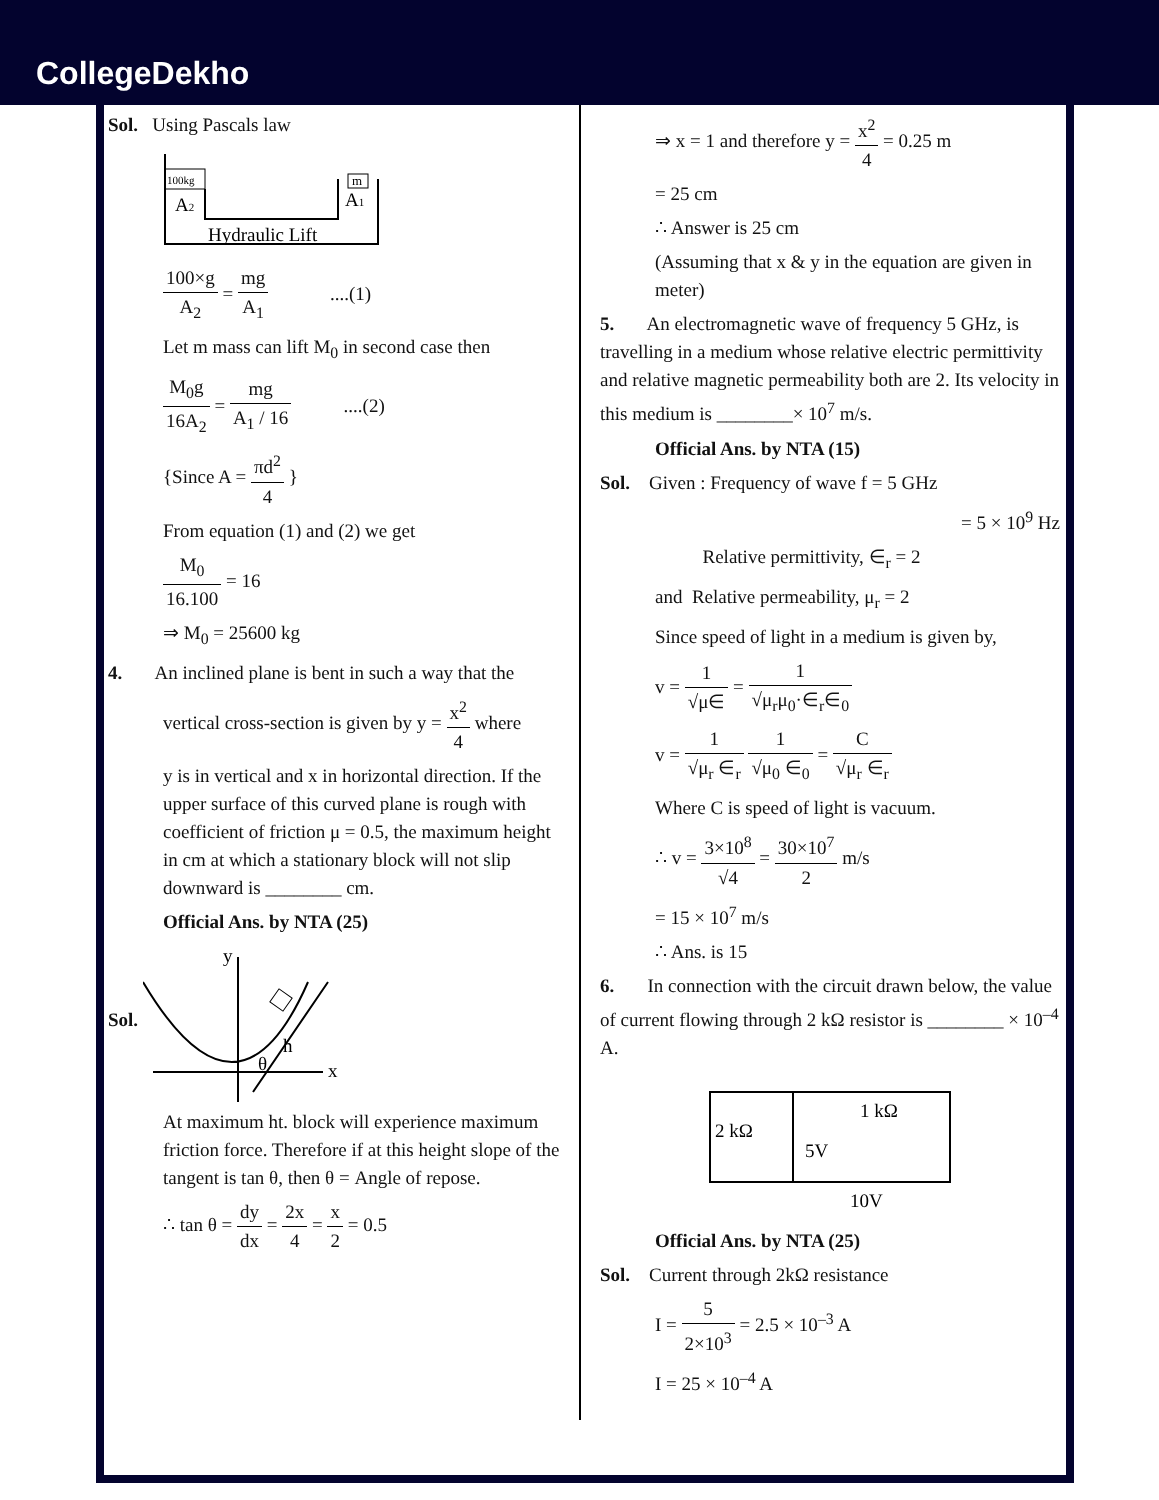CollegeDekho
Sol. Using Pascals law
100kg
m
A2
A1
Hydraulic Lift
100×g A<sub>2</sub> = mg A<sub>1</sub> ....(1)
Let m mass can lift M<sub>0</sub> in second case then
M<sub>0</sub>g 16A<sub>2</sub> = mg A<sub>1</sub> / 16 ....(2)
{Since A = πd<sup>2</sup> 4 }
From equation (1) and (2) we get
M<sub>0</sub> 16.100 = 16
⇒ M<sub>0</sub> = 25600 kg
4. An inclined plane is bent in such a way that the
vertical cross-section is given by y = x<sup>2</sup> 4 where
y is in vertical and x in horizontal direction. If the upper surface of this curved plane is rough with coefficient of friction μ = 0.5, the maximum height in cm at which a stationary block will not slip downward is ________ cm.
Official Ans. by NTA (25)
Sol.
y
x
h
θ
At maximum ht. block will experience maximum friction force. Therefore if at this height slope of the tangent is tan θ, then θ = Angle of repose.
∴ tan θ = dy dx = 2x 4 = x 2 = 0.5
⇒ x = 1 and therefore y = x<sup>2</sup> 4 = 0.25 m
= 25 cm
∴ Answer is 25 cm
(Assuming that x & y in the equation are given in meter)
5. An electromagnetic wave of frequency 5 GHz, is travelling in a medium whose relative electric permittivity and relative magnetic permeability both are 2. Its velocity in this medium is ________× 10<sup>7</sup> m/s.
Official Ans. by NTA (15)
Sol. Given : Frequency of wave f = 5 GHz
= 5 × 10<sup>9</sup> Hz
Relative permittivity, ∈<sub>r</sub> = 2
and Relative permeability, μ<sub>r</sub> = 2
Since speed of light in a medium is given by,
v = 1 √μ∈ = 1 √μ<sub>r</sub>μ<sub>0</sub>·∈<sub>r</sub>∈<sub>0</sub>
v = 1 √μ<sub>r</sub> ∈<sub>r</sub> 1 √μ<sub>0</sub> ∈<sub>0</sub> = C √μ<sub>r</sub> ∈<sub>r</sub>
Where C is speed of light is vacuum.
∴ v = 3×10<sup>8</sup> √4 = 30×10<sup>7</sup> 2 m/s
= 15 × 10<sup>7</sup> m/s
∴ Ans. is 15
6. In connection with the circuit drawn below, the value of current flowing through 2 kΩ resistor is ________ × 10<sup>–4</sup> A.
2 kΩ
1 kΩ
5V
10V
Official Ans. by NTA (25)
Sol. Current through 2kΩ resistance
I = 5 2×10<sup>3</sup> = 2.5 × 10<sup>–3</sup> A
I = 25 × 10<sup>–4</sup> A